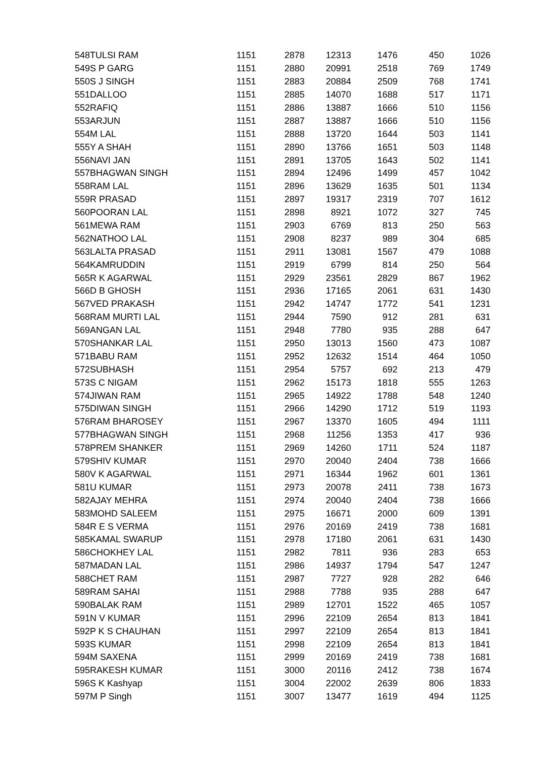| 548 | TULSI RAM | 1151 | 2878 | 12313 | 1476 | 450 | 1026 |
| 549 | S P GARG | 1151 | 2880 | 20991 | 2518 | 769 | 1749 |
| 550 | S J SINGH | 1151 | 2883 | 20884 | 2509 | 768 | 1741 |
| 551 | DALLOO | 1151 | 2885 | 14070 | 1688 | 517 | 1171 |
| 552 | RAFIQ | 1151 | 2886 | 13887 | 1666 | 510 | 1156 |
| 553 | ARJUN | 1151 | 2887 | 13887 | 1666 | 510 | 1156 |
| 554 | M LAL | 1151 | 2888 | 13720 | 1644 | 503 | 1141 |
| 555 | Y A SHAH | 1151 | 2890 | 13766 | 1651 | 503 | 1148 |
| 556 | NAVI JAN | 1151 | 2891 | 13705 | 1643 | 502 | 1141 |
| 557 | BHAGWAN SINGH | 1151 | 2894 | 12496 | 1499 | 457 | 1042 |
| 558 | RAM LAL | 1151 | 2896 | 13629 | 1635 | 501 | 1134 |
| 559 | R PRASAD | 1151 | 2897 | 19317 | 2319 | 707 | 1612 |
| 560 | POORAN LAL | 1151 | 2898 | 8921 | 1072 | 327 | 745 |
| 561 | MEWA RAM | 1151 | 2903 | 6769 | 813 | 250 | 563 |
| 562 | NATHOO LAL | 1151 | 2908 | 8237 | 989 | 304 | 685 |
| 563 | LALTA PRASAD | 1151 | 2911 | 13081 | 1567 | 479 | 1088 |
| 564 | KAMRUDDIN | 1151 | 2919 | 6799 | 814 | 250 | 564 |
| 565 | R K AGARWAL | 1151 | 2929 | 23561 | 2829 | 867 | 1962 |
| 566 | D B GHOSH | 1151 | 2936 | 17165 | 2061 | 631 | 1430 |
| 567 | VED PRAKASH | 1151 | 2942 | 14747 | 1772 | 541 | 1231 |
| 568 | RAM MURTI LAL | 1151 | 2944 | 7590 | 912 | 281 | 631 |
| 569 | ANGAN LAL | 1151 | 2948 | 7780 | 935 | 288 | 647 |
| 570 | SHANKAR LAL | 1151 | 2950 | 13013 | 1560 | 473 | 1087 |
| 571 | BABU RAM | 1151 | 2952 | 12632 | 1514 | 464 | 1050 |
| 572 | SUBHASH | 1151 | 2954 | 5757 | 692 | 213 | 479 |
| 573 | S C NIGAM | 1151 | 2962 | 15173 | 1818 | 555 | 1263 |
| 574 | JIWAN RAM | 1151 | 2965 | 14922 | 1788 | 548 | 1240 |
| 575 | DIWAN SINGH | 1151 | 2966 | 14290 | 1712 | 519 | 1193 |
| 576 | RAM BHAROSEY | 1151 | 2967 | 13370 | 1605 | 494 | 1111 |
| 577 | BHAGWAN SINGH | 1151 | 2968 | 11256 | 1353 | 417 | 936 |
| 578 | PREM SHANKER | 1151 | 2969 | 14260 | 1711 | 524 | 1187 |
| 579 | SHIV KUMAR | 1151 | 2970 | 20040 | 2404 | 738 | 1666 |
| 580 | V K AGARWAL | 1151 | 2971 | 16344 | 1962 | 601 | 1361 |
| 581 | U KUMAR | 1151 | 2973 | 20078 | 2411 | 738 | 1673 |
| 582 | AJAY MEHRA | 1151 | 2974 | 20040 | 2404 | 738 | 1666 |
| 583 | MOHD SALEEM | 1151 | 2975 | 16671 | 2000 | 609 | 1391 |
| 584 | R E S VERMA | 1151 | 2976 | 20169 | 2419 | 738 | 1681 |
| 585 | KAMAL SWARUP | 1151 | 2978 | 17180 | 2061 | 631 | 1430 |
| 586 | CHOKHEY LAL | 1151 | 2982 | 7811 | 936 | 283 | 653 |
| 587 | MADAN LAL | 1151 | 2986 | 14937 | 1794 | 547 | 1247 |
| 588 | CHET RAM | 1151 | 2987 | 7727 | 928 | 282 | 646 |
| 589 | RAM SAHAI | 1151 | 2988 | 7788 | 935 | 288 | 647 |
| 590 | BALAK RAM | 1151 | 2989 | 12701 | 1522 | 465 | 1057 |
| 591 | N V KUMAR | 1151 | 2996 | 22109 | 2654 | 813 | 1841 |
| 592 | P K S CHAUHAN | 1151 | 2997 | 22109 | 2654 | 813 | 1841 |
| 593 | S KUMAR | 1151 | 2998 | 22109 | 2654 | 813 | 1841 |
| 594 | M SAXENA | 1151 | 2999 | 20169 | 2419 | 738 | 1681 |
| 595 | RAKESH KUMAR | 1151 | 3000 | 20116 | 2412 | 738 | 1674 |
| 596 | S K Kashyap | 1151 | 3004 | 22002 | 2639 | 806 | 1833 |
| 597 | M P Singh | 1151 | 3007 | 13477 | 1619 | 494 | 1125 |